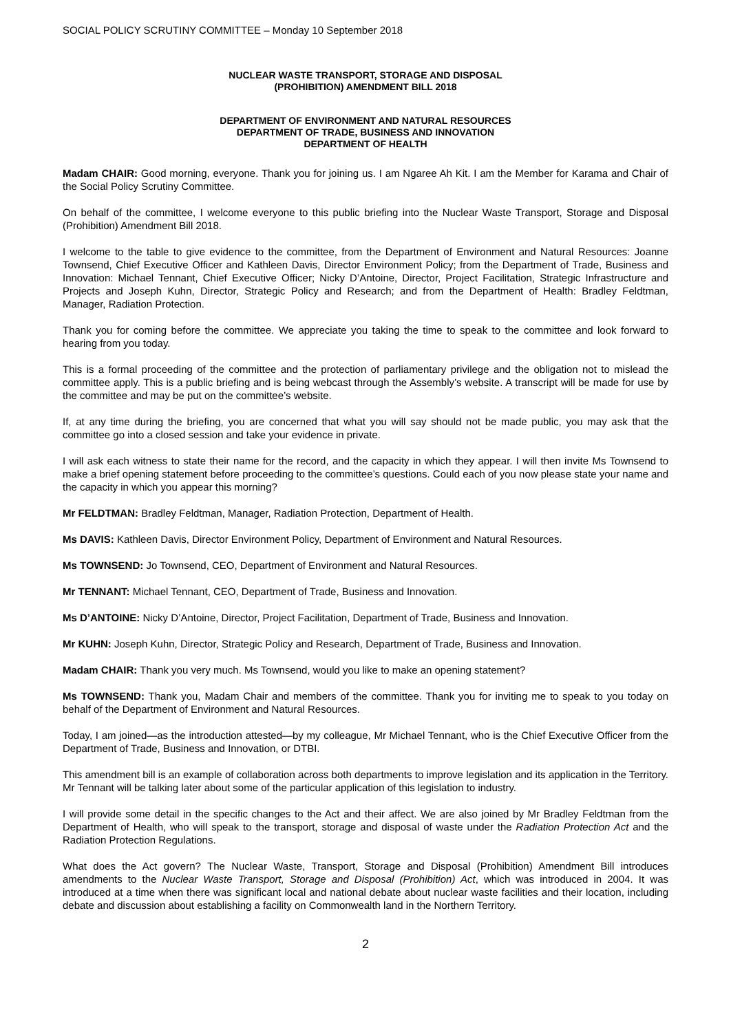SOCIAL POLICY SCRUTINY COMMITTEE – Monday 10 September 2018
NUCLEAR WASTE TRANSPORT, STORAGE AND DISPOSAL
(PROHIBITION) AMENDMENT BILL 2018
DEPARTMENT OF ENVIRONMENT AND NATURAL RESOURCES
DEPARTMENT OF TRADE, BUSINESS AND INNOVATION
DEPARTMENT OF HEALTH
Madam CHAIR: Good morning, everyone. Thank you for joining us. I am Ngaree Ah Kit. I am the Member for Karama and Chair of the Social Policy Scrutiny Committee.
On behalf of the committee, I welcome everyone to this public briefing into the Nuclear Waste Transport, Storage and Disposal (Prohibition) Amendment Bill 2018.
I welcome to the table to give evidence to the committee, from the Department of Environment and Natural Resources: Joanne Townsend, Chief Executive Officer and Kathleen Davis, Director Environment Policy; from the Department of Trade, Business and Innovation: Michael Tennant, Chief Executive Officer; Nicky D’Antoine, Director, Project Facilitation, Strategic Infrastructure and Projects and Joseph Kuhn, Director, Strategic Policy and Research; and from the Department of Health: Bradley Feldtman, Manager, Radiation Protection.
Thank you for coming before the committee. We appreciate you taking the time to speak to the committee and look forward to hearing from you today.
This is a formal proceeding of the committee and the protection of parliamentary privilege and the obligation not to mislead the committee apply. This is a public briefing and is being webcast through the Assembly’s website. A transcript will be made for use by the committee and may be put on the committee’s website.
If, at any time during the briefing, you are concerned that what you will say should not be made public, you may ask that the committee go into a closed session and take your evidence in private.
I will ask each witness to state their name for the record, and the capacity in which they appear. I will then invite Ms Townsend to make a brief opening statement before proceeding to the committee’s questions. Could each of you now please state your name and the capacity in which you appear this morning?
Mr FELDTMAN: Bradley Feldtman, Manager, Radiation Protection, Department of Health.
Ms DAVIS: Kathleen Davis, Director Environment Policy, Department of Environment and Natural Resources.
Ms TOWNSEND: Jo Townsend, CEO, Department of Environment and Natural Resources.
Mr TENNANT: Michael Tennant, CEO, Department of Trade, Business and Innovation.
Ms D’ANTOINE: Nicky D’Antoine, Director, Project Facilitation, Department of Trade, Business and Innovation.
Mr KUHN: Joseph Kuhn, Director, Strategic Policy and Research, Department of Trade, Business and Innovation.
Madam CHAIR: Thank you very much. Ms Townsend, would you like to make an opening statement?
Ms TOWNSEND: Thank you, Madam Chair and members of the committee. Thank you for inviting me to speak to you today on behalf of the Department of Environment and Natural Resources.
Today, I am joined—as the introduction attested—by my colleague, Mr Michael Tennant, who is the Chief Executive Officer from the Department of Trade, Business and Innovation, or DTBI.
This amendment bill is an example of collaboration across both departments to improve legislation and its application in the Territory. Mr Tennant will be talking later about some of the particular application of this legislation to industry.
I will provide some detail in the specific changes to the Act and their affect. We are also joined by Mr Bradley Feldtman from the Department of Health, who will speak to the transport, storage and disposal of waste under the Radiation Protection Act and the Radiation Protection Regulations.
What does the Act govern? The Nuclear Waste, Transport, Storage and Disposal (Prohibition) Amendment Bill introduces amendments to the Nuclear Waste Transport, Storage and Disposal (Prohibition) Act, which was introduced in 2004. It was introduced at a time when there was significant local and national debate about nuclear waste facilities and their location, including debate and discussion about establishing a facility on Commonwealth land in the Northern Territory.
2